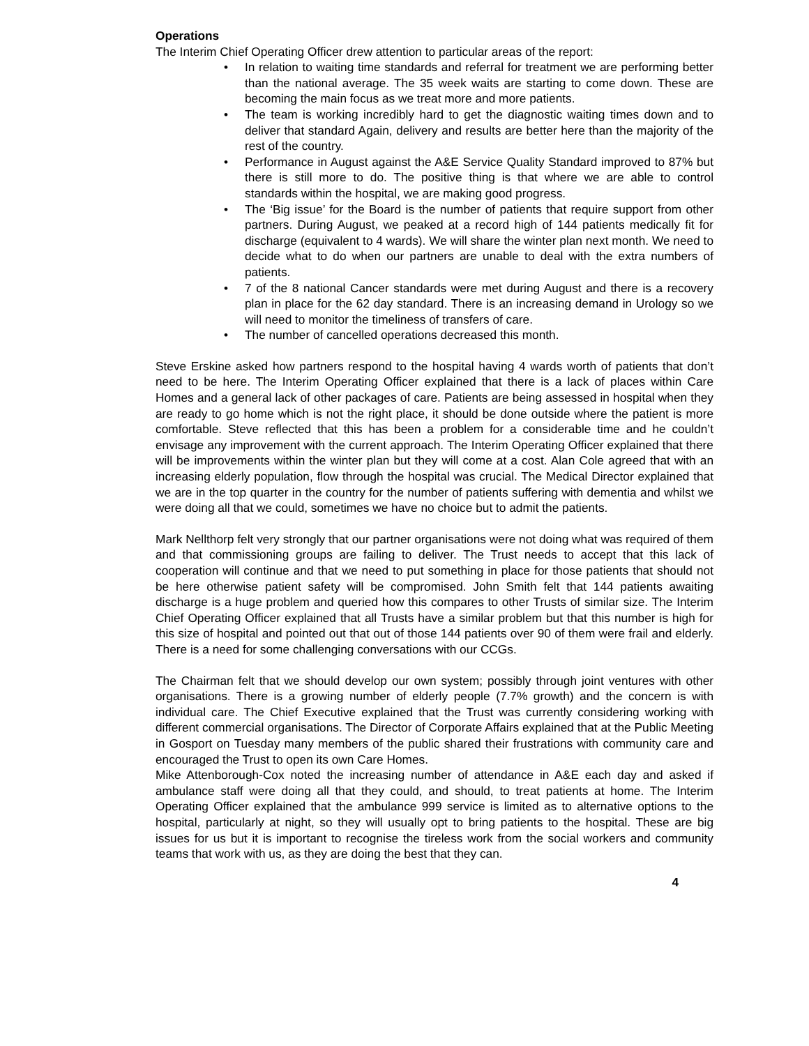Operations
The Interim Chief Operating Officer drew attention to particular areas of the report:
• In relation to waiting time standards and referral for treatment we are performing better than the national average. The 35 week waits are starting to come down. These are becoming the main focus as we treat more and more patients.
• The team is working incredibly hard to get the diagnostic waiting times down and to deliver that standard Again, delivery and results are better here than the majority of the rest of the country.
• Performance in August against the A&E Service Quality Standard improved to 87% but there is still more to do. The positive thing is that where we are able to control standards within the hospital, we are making good progress.
• The ‘Big issue’ for the Board is the number of patients that require support from other partners. During August, we peaked at a record high of 144 patients medically fit for discharge (equivalent to 4 wards). We will share the winter plan next month. We need to decide what to do when our partners are unable to deal with the extra numbers of patients.
• 7 of the 8 national Cancer standards were met during August and there is a recovery plan in place for the 62 day standard. There is an increasing demand in Urology so we will need to monitor the timeliness of transfers of care.
• The number of cancelled operations decreased this month.
Steve Erskine asked how partners respond to the hospital having 4 wards worth of patients that don’t need to be here. The Interim Operating Officer explained that there is a lack of places within Care Homes and a general lack of other packages of care. Patients are being assessed in hospital when they are ready to go home which is not the right place, it should be done outside where the patient is more comfortable. Steve reflected that this has been a problem for a considerable time and he couldn’t envisage any improvement with the current approach. The Interim Operating Officer explained that there will be improvements within the winter plan but they will come at a cost. Alan Cole agreed that with an increasing elderly population, flow through the hospital was crucial. The Medical Director explained that we are in the top quarter in the country for the number of patients suffering with dementia and whilst we were doing all that we could, sometimes we have no choice but to admit the patients.
Mark Nellthorp felt very strongly that our partner organisations were not doing what was required of them and that commissioning groups are failing to deliver. The Trust needs to accept that this lack of cooperation will continue and that we need to put something in place for those patients that should not be here otherwise patient safety will be compromised. John Smith felt that 144 patients awaiting discharge is a huge problem and queried how this compares to other Trusts of similar size. The Interim Chief Operating Officer explained that all Trusts have a similar problem but that this number is high for this size of hospital and pointed out that out of those 144 patients over 90 of them were frail and elderly. There is a need for some challenging conversations with our CCGs.
The Chairman felt that we should develop our own system; possibly through joint ventures with other organisations. There is a growing number of elderly people (7.7% growth) and the concern is with individual care. The Chief Executive explained that the Trust was currently considering working with different commercial organisations. The Director of Corporate Affairs explained that at the Public Meeting in Gosport on Tuesday many members of the public shared their frustrations with community care and encouraged the Trust to open its own Care Homes.
Mike Attenborough-Cox noted the increasing number of attendance in A&E each day and asked if ambulance staff were doing all that they could, and should, to treat patients at home. The Interim Operating Officer explained that the ambulance 999 service is limited as to alternative options to the hospital, particularly at night, so they will usually opt to bring patients to the hospital. These are big issues for us but it is important to recognise the tireless work from the social workers and community teams that work with us, as they are doing the best that they can.
4